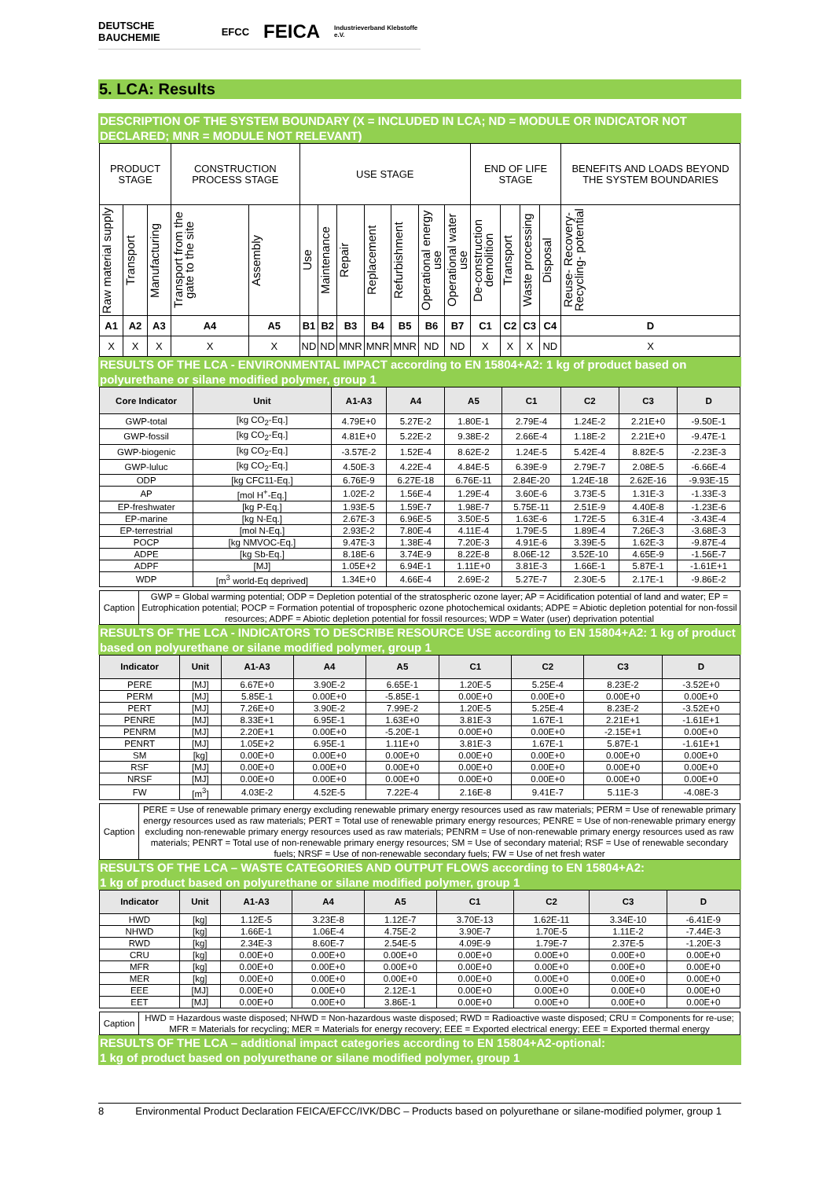DEUTSCHE BAUCHEMIE EFCC FEICA Industrieverband Klebstoffe e.V.
5. LCA: Results
DESCRIPTION OF THE SYSTEM BOUNDARY (X = INCLUDED IN LCA; ND = MODULE OR INDICATOR NOT DECLARED; MNR = MODULE NOT RELEVANT)
| PRODUCT STAGE | | | CONSTRUCTION PROCESS STAGE | | USE STAGE | | | | | | | END OF LIFE STAGE | | | | BENEFITS AND LOADS BEYOND THE SYSTEM BOUNDARIES |
| Raw material supply | Transport | Manufacturing | Transport from the gate to the site | Assembly | Use | Maintenance | Repair | Replacement | Refurbishment | Operational energy use | Operational water use | De-construction demolition | Transport | Waste processing | Disposal | Reuse- Recovery- Recycling- potential |
| A1 | A2 | A3 | A4 | A5 | B1 | B2 | B3 | B4 | B5 | B6 | B7 | C1 | C2 | C3 | C4 | D |
| X | X | X | X | X | ND | ND | MNR | MNR | MNR | ND | ND | X | X | X | ND | X |
RESULTS OF THE LCA - ENVIRONMENTAL IMPACT according to EN 15804+A2: 1 kg of product based on polyurethane or silane modified polymer, group 1
| Core Indicator | Unit | A1-A3 | A4 | A5 | C1 | C2 | C3 | D |
| --- | --- | --- | --- | --- | --- | --- | --- | --- |
| GWP-total | [kg CO<sub>2</sub>-Eq.] | 4.79E+0 | 5.27E-2 | 1.80E-1 | 2.79E-4 | 1.24E-2 | 2.21E+0 | -9.50E-1 |
| GWP-fossil | [kg CO<sub>2</sub>-Eq.] | 4.81E+0 | 5.22E-2 | 9.38E-2 | 2.66E-4 | 1.18E-2 | 2.21E+0 | -9.47E-1 |
| GWP-biogenic | [kg CO<sub>2</sub>-Eq.] | -3.57E-2 | 1.52E-4 | 8.62E-2 | 1.24E-5 | 5.42E-4 | 8.82E-5 | -2.23E-3 |
| GWP-luluc | [kg CO<sub>2</sub>-Eq.] | 4.50E-3 | 4.22E-4 | 4.84E-5 | 6.39E-9 | 2.79E-7 | 2.08E-5 | -6.66E-4 |
| ODP | [kg CFC11-Eq.] | 6.76E-9 | 6.27E-18 | 6.76E-11 | 2.84E-20 | 1.24E-18 | 2.62E-16 | -9.93E-15 |
| AP | [mol H<sup>+</sup>-Eq.] | 1.02E-2 | 1.56E-4 | 1.29E-4 | 3.60E-6 | 3.73E-5 | 1.31E-3 | -1.33E-3 |
| EP-freshwater | [kg P-Eq.] | 1.93E-5 | 1.59E-7 | 1.98E-7 | 5.75E-11 | 2.51E-9 | 4.40E-8 | -1.23E-6 |
| EP-marine | [kg N-Eq.] | 2.67E-3 | 6.96E-5 | 3.50E-5 | 1.63E-6 | 1.72E-5 | 6.31E-4 | -3.43E-4 |
| EP-terrestrial | [mol N-Eq.] | 2.93E-2 | 7.80E-4 | 4.11E-4 | 1.79E-5 | 1.89E-4 | 7.26E-3 | -3.68E-3 |
| POCP | [kg NMVOC-Eq.] | 9.47E-3 | 1.38E-4 | 7.20E-3 | 4.91E-6 | 3.39E-5 | 1.62E-3 | -9.87E-4 |
| ADPE | [kg Sb-Eq.] | 8.18E-6 | 3.74E-9 | 8.22E-8 | 8.06E-12 | 3.52E-10 | 4.65E-9 | -1.56E-7 |
| ADPF | [MJ] | 1.05E+2 | 6.94E-1 | 1.11E+0 | 3.81E-3 | 1.66E-1 | 5.87E-1 | -1.61E+1 |
| WDP | [m<sup>3</sup> world-Eq deprived] | 1.34E+0 | 4.66E-4 | 2.69E-2 | 5.27E-7 | 2.30E-5 | 2.17E-1 | -9.86E-2 |
| Caption | GWP = Global warming potential; ODP = Depletion potential of the stratospheric ozone layer; AP = Acidification potential of land and water; EP = Eutrophication potential; POCP = Formation potential of tropospheric ozone photochemical oxidants; ADPE = Abiotic depletion potential for non-fossil resources; ADPF = Abiotic depletion potential for fossil resources; WDP = Water (user) deprivation potential |
RESULTS OF THE LCA - INDICATORS TO DESCRIBE RESOURCE USE according to EN 15804+A2: 1 kg of product based on polyurethane or silane modified polymer, group 1
| Indicator | Unit | A1-A3 | A4 | A5 | C1 | C2 | C3 | D |
| --- | --- | --- | --- | --- | --- | --- | --- | --- |
| PERE | [MJ] | 6.67E+0 | 3.90E-2 | 6.65E-1 | 1.20E-5 | 5.25E-4 | 8.23E-2 | -3.52E+0 |
| PERM | [MJ] | 5.85E-1 | 0.00E+0 | -5.85E-1 | 0.00E+0 | 0.00E+0 | 0.00E+0 | 0.00E+0 |
| PERT | [MJ] | 7.26E+0 | 3.90E-2 | 7.99E-2 | 1.20E-5 | 5.25E-4 | 8.23E-2 | -3.52E+0 |
| PENRE | [MJ] | 8.33E+1 | 6.95E-1 | 1.63E+0 | 3.81E-3 | 1.67E-1 | 2.21E+1 | -1.61E+1 |
| PENRM | [MJ] | 2.20E+1 | 0.00E+0 | -5.20E-1 | 0.00E+0 | 0.00E+0 | -2.15E+1 | 0.00E+0 |
| PENRT | [MJ] | 1.05E+2 | 6.95E-1 | 1.11E+0 | 3.81E-3 | 1.67E-1 | 5.87E-1 | -1.61E+1 |
| SM | [kg] | 0.00E+0 | 0.00E+0 | 0.00E+0 | 0.00E+0 | 0.00E+0 | 0.00E+0 | 0.00E+0 |
| RSF | [MJ] | 0.00E+0 | 0.00E+0 | 0.00E+0 | 0.00E+0 | 0.00E+0 | 0.00E+0 | 0.00E+0 |
| NRSF | [MJ] | 0.00E+0 | 0.00E+0 | 0.00E+0 | 0.00E+0 | 0.00E+0 | 0.00E+0 | 0.00E+0 |
| FW | [m<sup>3</sup>] | 4.03E-2 | 4.52E-5 | 7.22E-4 | 2.16E-8 | 9.41E-7 | 5.11E-3 | -4.08E-3 |
| Caption | PERE = Use of renewable primary energy excluding renewable primary energy resources used as raw materials; PERM = Use of renewable primary energy resources used as raw materials; PERT = Total use of renewable primary energy resources; PENRE = Use of non-renewable primary energy excluding non-renewable primary energy resources used as raw materials; PENRM = Use of non-renewable primary energy resources used as raw materials; PENRT = Total use of non-renewable primary energy resources; SM = Use of secondary material; RSF = Use of renewable secondary fuels; NRSF = Use of non-renewable secondary fuels; FW = Use of net fresh water |
RESULTS OF THE LCA – WASTE CATEGORIES AND OUTPUT FLOWS according to EN 15804+A2:
1 kg of product based on polyurethane or silane modified polymer, group 1
| Indicator | Unit | A1-A3 | A4 | A5 | C1 | C2 | C3 | D |
| --- | --- | --- | --- | --- | --- | --- | --- | --- |
| HWD | [kg] | 1.12E-5 | 3.23E-8 | 1.12E-7 | 3.70E-13 | 1.62E-11 | 3.34E-10 | -6.41E-9 |
| NHWD | [kg] | 1.66E-1 | 1.06E-4 | 4.75E-2 | 3.90E-7 | 1.70E-5 | 1.11E-2 | -7.44E-3 |
| RWD | [kg] | 2.34E-3 | 8.60E-7 | 2.54E-5 | 4.09E-9 | 1.79E-7 | 2.37E-5 | -1.20E-3 |
| CRU | [kg] | 0.00E+0 | 0.00E+0 | 0.00E+0 | 0.00E+0 | 0.00E+0 | 0.00E+0 | 0.00E+0 |
| MFR | [kg] | 0.00E+0 | 0.00E+0 | 0.00E+0 | 0.00E+0 | 0.00E+0 | 0.00E+0 | 0.00E+0 |
| MER | [kg] | 0.00E+0 | 0.00E+0 | 0.00E+0 | 0.00E+0 | 0.00E+0 | 0.00E+0 | 0.00E+0 |
| EEE | [MJ] | 0.00E+0 | 0.00E+0 | 2.12E-1 | 0.00E+0 | 0.00E+0 | 0.00E+0 | 0.00E+0 |
| EET | [MJ] | 0.00E+0 | 0.00E+0 | 3.86E-1 | 0.00E+0 | 0.00E+0 | 0.00E+0 | 0.00E+0 |
| Caption | HWD = Hazardous waste disposed; NHWD = Non-hazardous waste disposed; RWD = Radioactive waste disposed; CRU = Components for re-use; MFR = Materials for recycling; MER = Materials for energy recovery; EEE = Exported electrical energy; EEE = Exported thermal energy |
RESULTS OF THE LCA – additional impact categories according to EN 15804+A2-optional:
1 kg of product based on polyurethane or silane modified polymer, group 1
8 Environmental Product Declaration FEICA/EFCC/IVK/DBC – Products based on polyurethane or silane-modified polymer, group 1